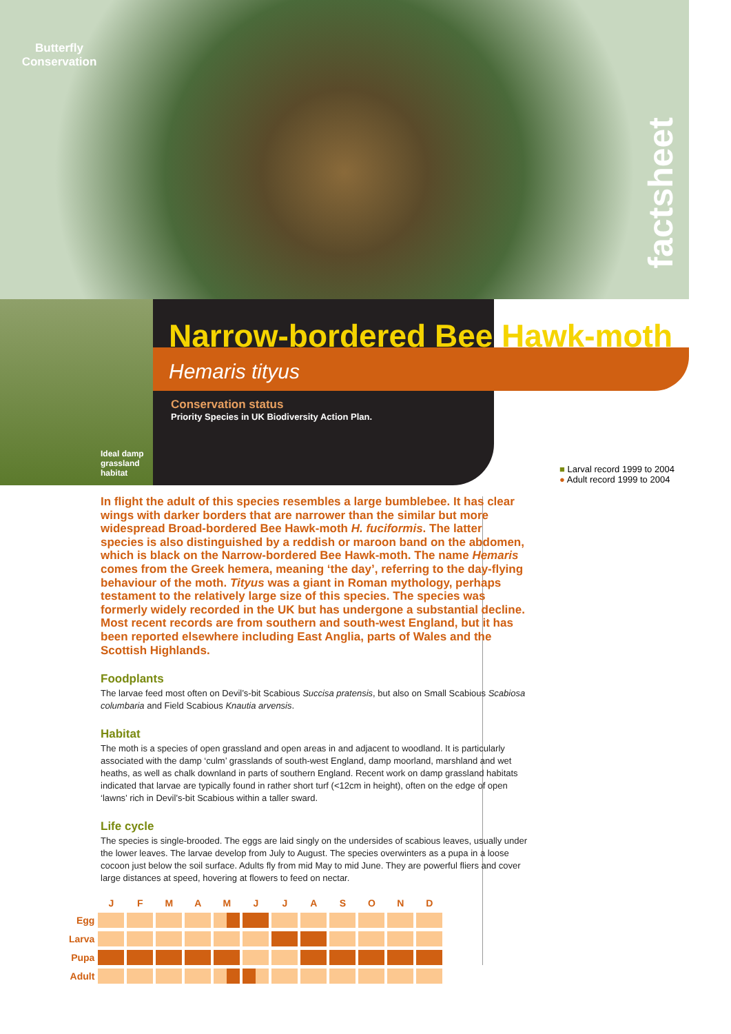Butterfly
Conservation
factsheet
Narrow-bordered Bee Hawk-moth
Hemaris tityus
Conservation status
Priority Species in UK Biodiversity Action Plan.
Ideal damp grassland habitat
■ Larval record 1999 to 2004
● Adult record 1999 to 2004
In flight the adult of this species resembles a large bumblebee. It has clear wings with darker borders that are narrower than the similar but more widespread Broad-bordered Bee Hawk-moth H. fuciformis. The latter species is also distinguished by a reddish or maroon band on the abdomen, which is black on the Narrow-bordered Bee Hawk-moth. The name Hemaris comes from the Greek hemera, meaning ‘the day’, referring to the day-flying behaviour of the moth. Tityus was a giant in Roman mythology, perhaps testament to the relatively large size of this species. The species was formerly widely recorded in the UK but has undergone a substantial decline. Most recent records are from southern and south-west England, but it has been reported elsewhere including East Anglia, parts of Wales and the Scottish Highlands.
Foodplants
The larvae feed most often on Devil’s-bit Scabious Succisa pratensis, but also on Small Scabious Scabiosa columbaria and Field Scabious Knautia arvensis.
Habitat
The moth is a species of open grassland and open areas in and adjacent to woodland. It is particularly associated with the damp ‘culm’ grasslands of south-west England, damp moorland, marshland and wet heaths, as well as chalk downland in parts of southern England. Recent work on damp grassland habitats indicated that larvae are typically found in rather short turf (<12cm in height), often on the edge of open ‘lawns’ rich in Devil’s-bit Scabious within a taller sward.
Life cycle
The species is single-brooded. The eggs are laid singly on the undersides of scabious leaves, usually under the lower leaves. The larvae develop from July to August. The species overwinters as a pupa in a loose cocoon just below the soil surface. Adults fly from mid May to mid June. They are powerful fliers and cover large distances at speed, hovering at flowers to feed on nectar.
| | J | F | M | A | M | J | J | A | S | O | N | D |
| --- | --- | --- | --- | --- | --- | --- | --- | --- | --- | --- | --- | --- |
| Egg | | | | | | | | | | | | |
| Larva | | | | | | | | | | | | |
| Pupa | | | | | | | | | | | | |
| Adult | | | | | | | | | | | | |